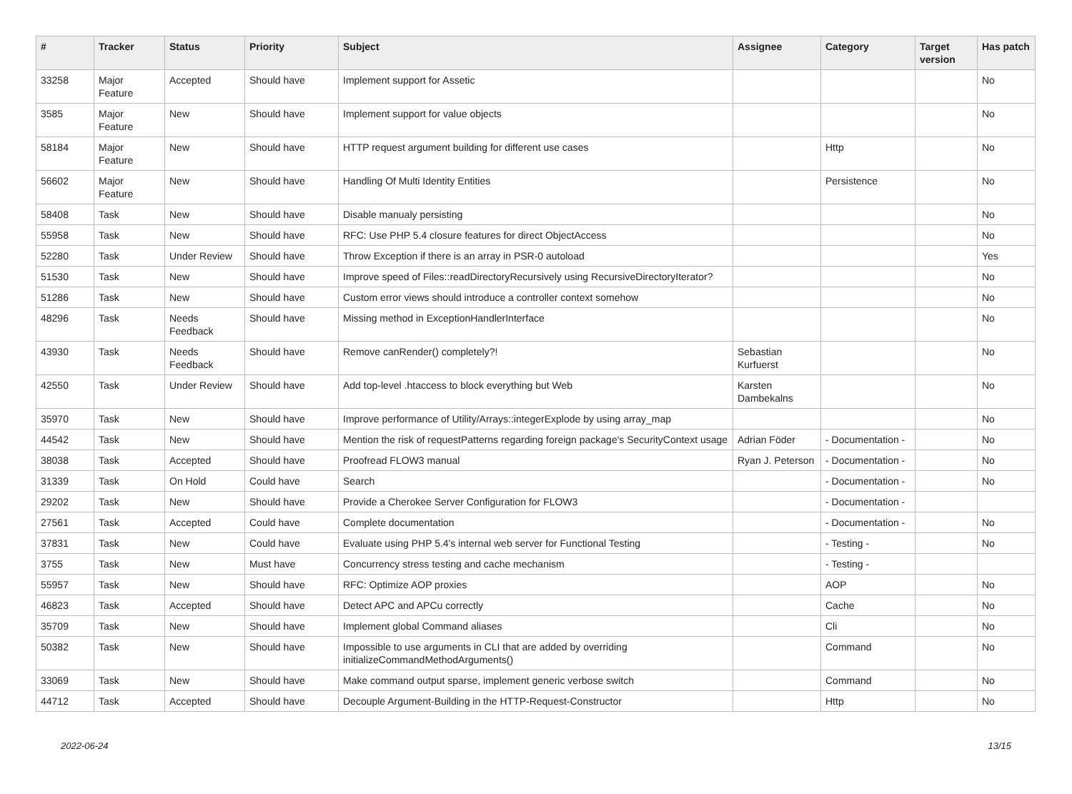| # | Tracker | Status | Priority | Subject | Assignee | Category | Target version | Has patch |
| --- | --- | --- | --- | --- | --- | --- | --- | --- |
| 33258 | Major Feature | Accepted | Should have | Implement support for Assetic | | | | No |
| 3585 | Major Feature | New | Should have | Implement support for value objects | | | | No |
| 58184 | Major Feature | New | Should have | HTTP request argument building for different use cases | | Http | | No |
| 56602 | Major Feature | New | Should have | Handling Of Multi Identity Entities | | Persistence | | No |
| 58408 | Task | New | Should have | Disable manualy persisting | | | | No |
| 55958 | Task | New | Should have | RFC: Use PHP 5.4 closure features for direct ObjectAccess | | | | No |
| 52280 | Task | Under Review | Should have | Throw Exception if there is an array in PSR-0 autoload | | | | Yes |
| 51530 | Task | New | Should have | Improve speed of Files::readDirectoryRecursively using RecursiveDirectoryIterator? | | | | No |
| 51286 | Task | New | Should have | Custom error views should introduce a controller context somehow | | | | No |
| 48296 | Task | Needs Feedback | Should have | Missing method in ExceptionHandlerInterface | | | | No |
| 43930 | Task | Needs Feedback | Should have | Remove canRender() completely?! | Sebastian Kurfuerst | | | No |
| 42550 | Task | Under Review | Should have | Add top-level .htaccess to block everything but Web | Karsten Dambekalns | | | No |
| 35970 | Task | New | Should have | Improve performance of Utility/Arrays::integerExplode by using array_map | | | | No |
| 44542 | Task | New | Should have | Mention the risk of requestPatterns regarding foreign package's SecurityContext usage | Adrian Föder | - Documentation - | | No |
| 38038 | Task | Accepted | Should have | Proofread FLOW3 manual | Ryan J. Peterson | - Documentation - | | No |
| 31339 | Task | On Hold | Could have | Search | | - Documentation - | | No |
| 29202 | Task | New | Should have | Provide a Cherokee Server Configuration for FLOW3 | | - Documentation - | | |
| 27561 | Task | Accepted | Could have | Complete documentation | | - Documentation - | | No |
| 37831 | Task | New | Could have | Evaluate using PHP 5.4's internal web server for Functional Testing | | - Testing - | | No |
| 3755 | Task | New | Must have | Concurrency stress testing and cache mechanism | | - Testing - | | |
| 55957 | Task | New | Should have | RFC: Optimize AOP proxies | | AOP | | No |
| 46823 | Task | Accepted | Should have | Detect APC and APCu correctly | | Cache | | No |
| 35709 | Task | New | Should have | Implement global Command aliases | | Cli | | No |
| 50382 | Task | New | Should have | Impossible to use arguments in CLI that are added by overriding initializeCommandMethodArguments() | | Command | | No |
| 33069 | Task | New | Should have | Make command output sparse, implement generic verbose switch | | Command | | No |
| 44712 | Task | Accepted | Should have | Decouple Argument-Building in the HTTP-Request-Constructor | | Http | | No |
2022-06-24 13/15